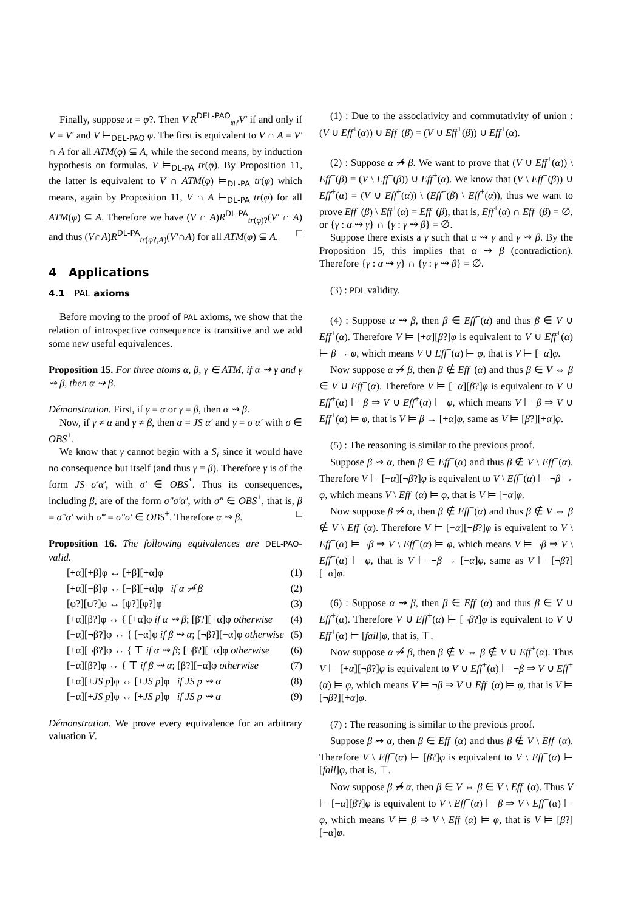Finally, suppose π = φ?. Then V R<sup>DEL-PAO</sup><sub>φ?</sub>V′ if and only if V = V′ and V ⊨<sub>DEL-PAO</sub> φ. The first is equivalent to V ∩ A = V′ ∩ A for all ATM(φ) ⊆ A, while the second means, by induction hypothesis on formulas, V ⊨<sub>DL-PA</sub> tr(φ). By Proposition 11, the latter is equivalent to V ∩ ATM(φ) ⊨<sub>DL-PA</sub> tr(φ) which means, again by Proposition 11, V ∩ A ⊨<sub>DL-PA</sub> tr(φ) for all ATM(φ) ⊆ A. Therefore we have (V ∩ A)R<sup>DL-PA</sup><sub>tr(φ)?</sub>(V′ ∩ A) and thus (V∩A)R<sup>DL-PA</sup><sub>tr(φ?,A)</sub>(V′∩A) for all ATM(φ) ⊆ A. □
4 Applications
4.1 PAL axioms
Before moving to the proof of PAL axioms, we show that the relation of introspective consequence is transitive and we add some new useful equivalences.
Proposition 15. For three atoms α, β, γ ∈ ATM, if α ⇝ γ and γ ⇝ β, then α ⇝ β.
Démonstration. First, if γ = α or γ = β, then α ⇝ β.
Now, if γ ≠ α and γ ≠ β, then α = JS α′ and γ = σ α′ with σ ∈ OBS<sup>+</sup>.
We know that γ cannot begin with a S<sub>i</sub> since it would have no consequence but itself (and thus γ = β). Therefore γ is of the form JS σ′α′, with σ′ ∈ OBS<sup>*</sup>. Thus its consequences, including β, are of the form σ″σ′α′, with σ″ ∈ OBS<sup>+</sup>, that is, β = σ‴α′ with σ‴ = σ″σ′ ∈ OBS<sup>+</sup>. Therefore α ⇝ β. □
Proposition 16. The following equivalences are DEL-PAO-valid.
[+α][+β]φ ↔ [+β][+α]φ (1)
[+α][−β]φ ↔ [−β][+α]φ if α ⇝̸ β (2)
[φ?][ψ?]φ ↔ [ψ?][φ?]φ (3)
[+α][β?]φ ↔ { [+α]φ if α ⇝ β; [β?][+α]φ otherwise (4)
[−α][¬β?]φ ↔ { [−α]φ if β ⇝ α; [¬β?][−α]φ otherwise (5)
[+α][¬β?]φ ↔ { ⊤ if α ⇝ β; [¬β?][+α]φ otherwise (6)
[−α][β?]φ ↔ { ⊤ if β ⇝ α; [β?][−α]φ otherwise (7)
[+α][+JS p]φ ↔ [+JS p]φ if JS p ⇝ α (8)
[−α][+JS p]φ ↔ [+JS p]φ if JS p ⇝ α (9)
Démonstration. We prove every equivalence for an arbitrary valuation V.
(1) : Due to the associativity and commutativity of union : (V ∪ Eff<sup>+</sup>(α)) ∪ Eff<sup>+</sup>(β) = (V ∪ Eff<sup>+</sup>(β)) ∪ Eff<sup>+</sup>(α).
(2) : Suppose α ⇝̸ β. We want to prove that (V ∪ Eff<sup>+</sup>(α)) \ Eff<sup>−</sup>(β) = (V \ Eff<sup>−</sup>(β)) ∪ Eff<sup>+</sup>(α). We know that (V \ Eff<sup>−</sup>(β)) ∪ Eff<sup>+</sup>(α) = (V ∪ Eff<sup>+</sup>(α)) \ (Eff<sup>−</sup>(β) \ Eff<sup>+</sup>(α)), thus we want to prove Eff<sup>−</sup>(β) \ Eff<sup>+</sup>(α) = Eff<sup>−</sup>(β), that is, Eff<sup>+</sup>(α) ∩ Eff<sup>−</sup>(β) = ∅, or {γ : α ⇝ γ} ∩ {γ : γ ⇝ β} = ∅.
Suppose there exists a γ such that α ⇝ γ and γ ⇝ β. By the Proposition 15, this implies that α ⇝ β (contradiction). Therefore {γ : α ⇝ γ} ∩ {γ : γ ⇝ β} = ∅.
(3) : PDL validity.
(4) : Suppose α ⇝ β, then β ∈ Eff<sup>+</sup>(α) and thus β ∈ V ∪ Eff<sup>+</sup>(α). Therefore V ⊨ [+α][β?]φ is equivalent to V ∪ Eff<sup>+</sup>(α) ⊨ β → φ, which means V ∪ Eff<sup>+</sup>(α) ⊨ φ, that is V ⊨ [+α]φ.
Now suppose α ⇝̸ β, then β ∉ Eff<sup>+</sup>(α) and thus β ∈ V ⇔ β ∈ V ∪ Eff<sup>+</sup>(α). Therefore V ⊨ [+α][β?]φ is equivalent to V ∪ Eff<sup>+</sup>(α) ⊨ β ⇒ V ∪ Eff<sup>+</sup>(α) ⊨ φ, which means V ⊨ β ⇒ V ∪ Eff<sup>+</sup>(α) ⊨ φ, that is V ⊨ β → [+α]φ, same as V ⊨ [β?][+α]φ.
(5) : The reasoning is similar to the previous proof.
Suppose β ⇝ α, then β ∈ Eff<sup>−</sup>(α) and thus β ∉ V \ Eff<sup>−</sup>(α). Therefore V ⊨ [−α][¬β?]φ is equivalent to V \ Eff<sup>−</sup>(α) ⊨ ¬β → φ, which means V \ Eff<sup>−</sup>(α) ⊨ φ, that is V ⊨ [−α]φ.
Now suppose β ⇝̸ α, then β ∉ Eff<sup>−</sup>(α) and thus β ∉ V ⇔ β ∉ V \ Eff<sup>−</sup>(α). Therefore V ⊨ [−α][¬β?]φ is equivalent to V \ Eff<sup>−</sup>(α) ⊨ ¬β ⇒ V \ Eff<sup>−</sup>(α) ⊨ φ, which means V ⊨ ¬β ⇒ V \ Eff<sup>−</sup>(α) ⊨ φ, that is V ⊨ ¬β → [−α]φ, same as V ⊨ [¬β?][−α]φ.
(6) : Suppose α ⇝ β, then β ∈ Eff<sup>+</sup>(α) and thus β ∈ V ∪ Eff<sup>+</sup>(α). Therefore V ∪ Eff<sup>+</sup>(α) ⊨ [¬β?]φ is equivalent to V ∪ Eff<sup>+</sup>(α) ⊨ [fail]φ, that is, ⊤.
Now suppose α ⇝̸ β, then β ∉ V ⇔ β ∉ V ∪ Eff<sup>+</sup>(α). Thus V ⊨ [+α][¬β?]φ is equivalent to V ∪ Eff<sup>+</sup>(α) ⊨ ¬β ⇒ V ∪ Eff<sup>+</sup>(α) ⊨ φ, which means V ⊨ ¬β ⇒ V ∪ Eff<sup>+</sup>(α) ⊨ φ, that is V ⊨ [¬β?][+α]φ.
(7) : The reasoning is similar to the previous proof.
Suppose β ⇝ α, then β ∈ Eff<sup>−</sup>(α) and thus β ∉ V \ Eff<sup>−</sup>(α). Therefore V \ Eff<sup>−</sup>(α) ⊨ [β?]φ is equivalent to V \ Eff<sup>−</sup>(α) ⊨ [fail]φ, that is, ⊤.
Now suppose β ⇝̸ α, then β ∈ V ⇔ β ∈ V \ Eff<sup>−</sup>(α). Thus V ⊨ [−α][β?]φ is equivalent to V \ Eff<sup>−</sup>(α) ⊨ β ⇒ V \ Eff<sup>−</sup>(α) ⊨ φ, which means V ⊨ β ⇒ V \ Eff<sup>−</sup>(α) ⊨ φ, that is V ⊨ [β?][−α]φ.